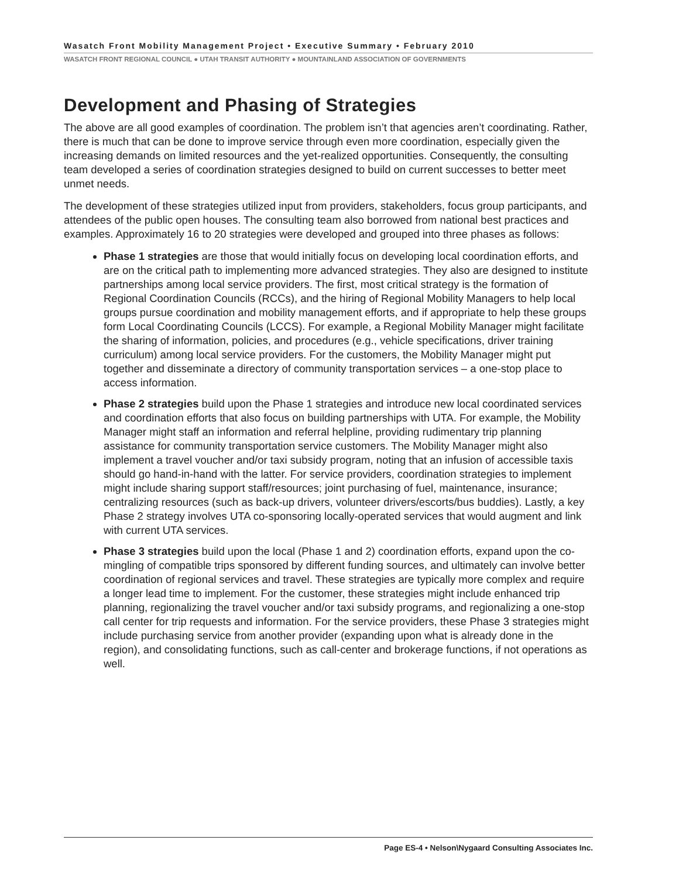Wasatch Front Mobility Management Project • Executive Summary • February 2010
WASATCH FRONT REGIONAL COUNCIL ● UTAH TRANSIT AUTHORITY ● MOUNTAINLAND ASSOCIATION OF GOVERNMENTS
Development and Phasing of Strategies
The above are all good examples of coordination. The problem isn’t that agencies aren’t coordinating. Rather, there is much that can be done to improve service through even more coordination, especially given the increasing demands on limited resources and the yet-realized opportunities. Consequently, the consulting team developed a series of coordination strategies designed to build on current successes to better meet unmet needs.
The development of these strategies utilized input from providers, stakeholders, focus group participants, and attendees of the public open houses. The consulting team also borrowed from national best practices and examples. Approximately 16 to 20 strategies were developed and grouped into three phases as follows:
Phase 1 strategies are those that would initially focus on developing local coordination efforts, and are on the critical path to implementing more advanced strategies. They also are designed to institute partnerships among local service providers. The first, most critical strategy is the formation of Regional Coordination Councils (RCCs), and the hiring of Regional Mobility Managers to help local groups pursue coordination and mobility management efforts, and if appropriate to help these groups form Local Coordinating Councils (LCCS). For example, a Regional Mobility Manager might facilitate the sharing of information, policies, and procedures (e.g., vehicle specifications, driver training curriculum) among local service providers. For the customers, the Mobility Manager might put together and disseminate a directory of community transportation services – a one-stop place to access information.
Phase 2 strategies build upon the Phase 1 strategies and introduce new local coordinated services and coordination efforts that also focus on building partnerships with UTA. For example, the Mobility Manager might staff an information and referral helpline, providing rudimentary trip planning assistance for community transportation service customers. The Mobility Manager might also implement a travel voucher and/or taxi subsidy program, noting that an infusion of accessible taxis should go hand-in-hand with the latter. For service providers, coordination strategies to implement might include sharing support staff/resources; joint purchasing of fuel, maintenance, insurance; centralizing resources (such as back-up drivers, volunteer drivers/escorts/bus buddies). Lastly, a key Phase 2 strategy involves UTA co-sponsoring locally-operated services that would augment and link with current UTA services.
Phase 3 strategies build upon the local (Phase 1 and 2) coordination efforts, expand upon the co-mingling of compatible trips sponsored by different funding sources, and ultimately can involve better coordination of regional services and travel. These strategies are typically more complex and require a longer lead time to implement. For the customer, these strategies might include enhanced trip planning, regionalizing the travel voucher and/or taxi subsidy programs, and regionalizing a one-stop call center for trip requests and information. For the service providers, these Phase 3 strategies might include purchasing service from another provider (expanding upon what is already done in the region), and consolidating functions, such as call-center and brokerage functions, if not operations as well.
Page ES-4 • Nelson\Nygaard Consulting Associates Inc.